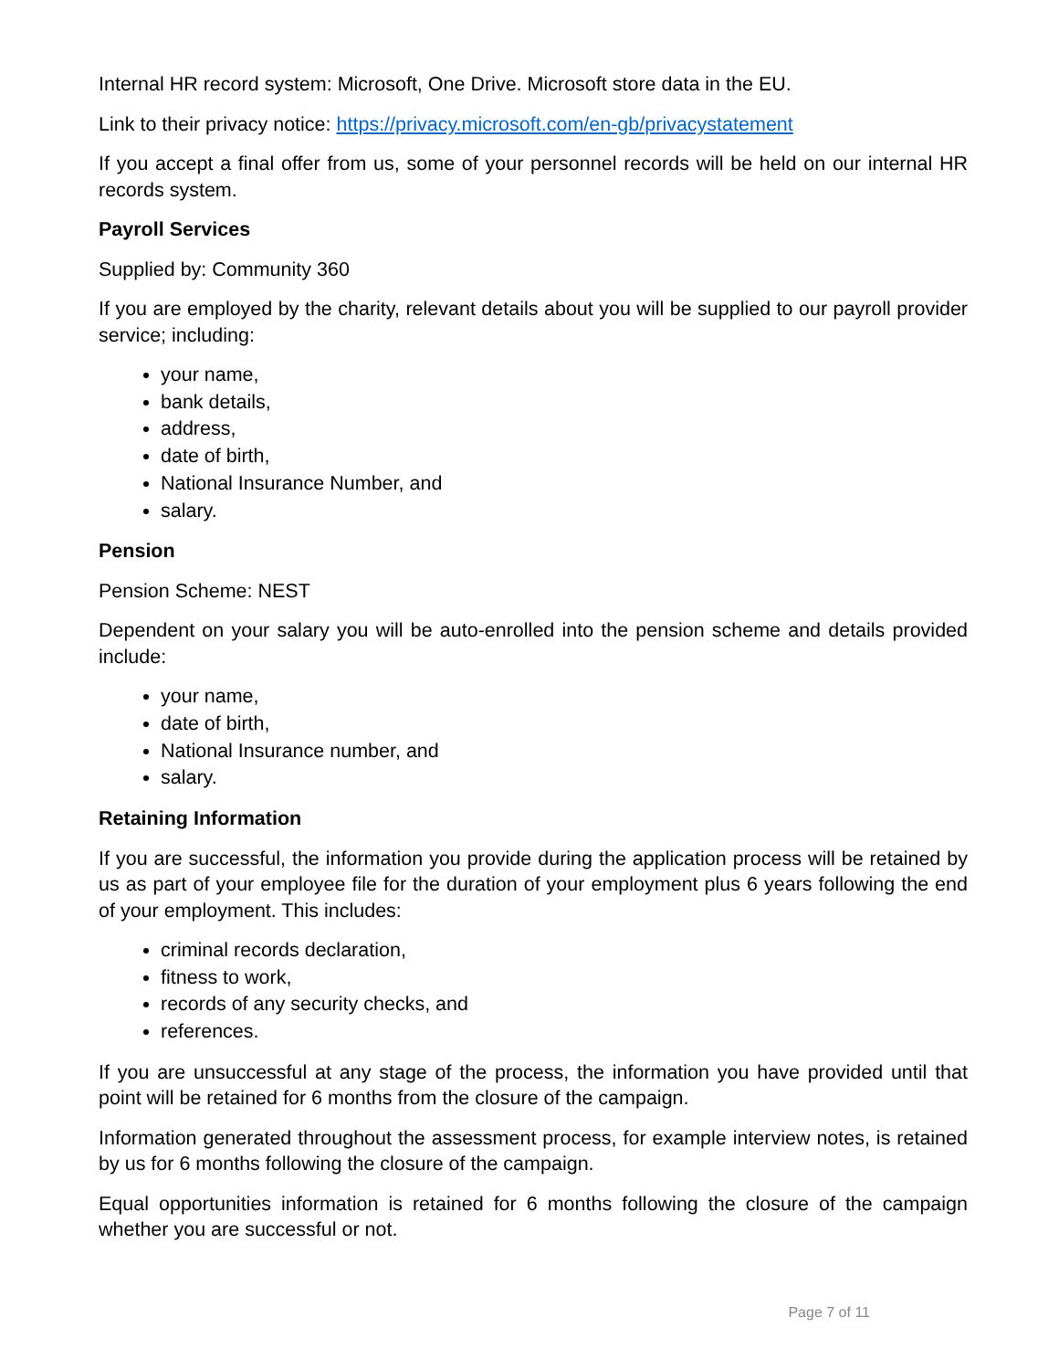Internal HR record system: Microsoft, One Drive. Microsoft store data in the EU.
Link to their privacy notice: https://privacy.microsoft.com/en-gb/privacystatement
If you accept a final offer from us, some of your personnel records will be held on our internal HR records system.
Payroll Services
Supplied by: Community 360
If you are employed by the charity, relevant details about you will be supplied to our payroll provider service; including:
your name,
bank details,
address,
date of birth,
National Insurance Number, and
salary.
Pension
Pension Scheme: NEST
Dependent on your salary you will be auto-enrolled into the pension scheme and details provided include:
your name,
date of birth,
National Insurance number, and
salary.
Retaining Information
If you are successful, the information you provide during the application process will be retained by us as part of your employee file for the duration of your employment plus 6 years following the end of your employment. This includes:
criminal records declaration,
fitness to work,
records of any security checks, and
references.
If you are unsuccessful at any stage of the process, the information you have provided until that point will be retained for 6 months from the closure of the campaign.
Information generated throughout the assessment process, for example interview notes, is retained by us for 6 months following the closure of the campaign.
Equal opportunities information is retained for 6 months following the closure of the campaign whether you are successful or not.
Page 7 of 11